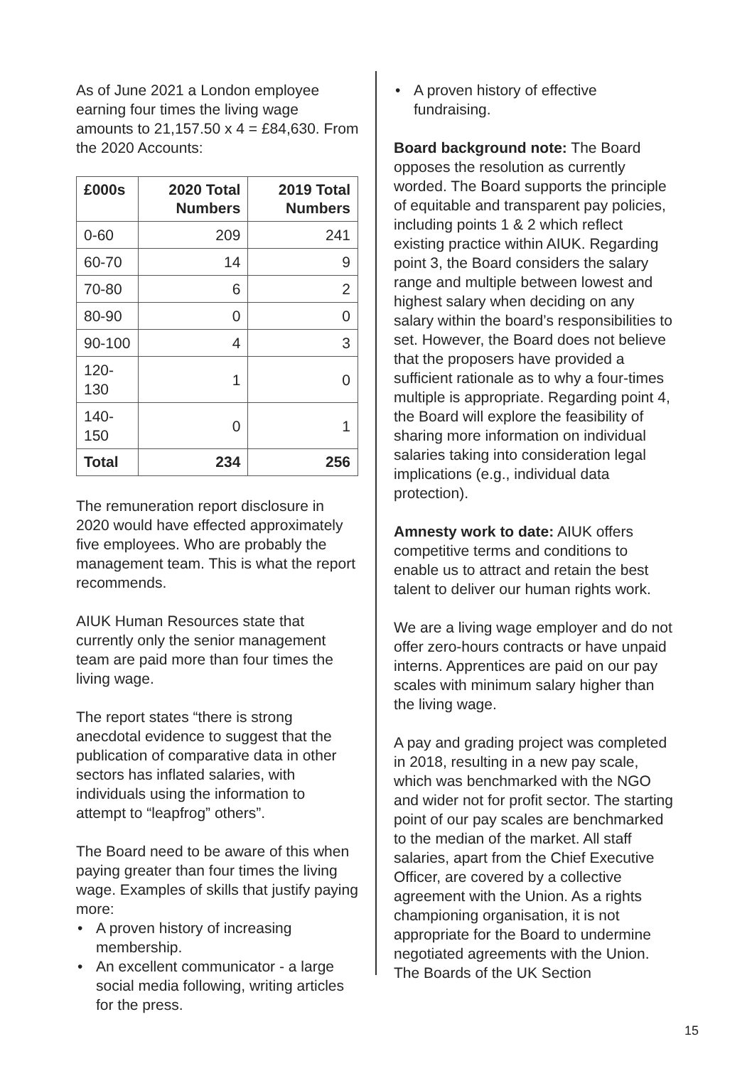As of June 2021 a London employee earning four times the living wage amounts to 21,157.50 x 4 = £84,630. From the 2020 Accounts:
| £000s | 2020 Total Numbers | 2019 Total Numbers |
| --- | --- | --- |
| 0-60 | 209 | 241 |
| 60-70 | 14 | 9 |
| 70-80 | 6 | 2 |
| 80-90 | 0 | 0 |
| 90-100 | 4 | 3 |
| 120-130 | 1 | 0 |
| 140-150 | 0 | 1 |
| Total | 234 | 256 |
The remuneration report disclosure in 2020 would have effected approximately five employees. Who are probably the management team. This is what the report recommends.
AIUK Human Resources state that currently only the senior management team are paid more than four times the living wage.
The report states “there is strong anecdotal evidence to suggest that the publication of comparative data in other sectors has inflated salaries, with individuals using the information to attempt to “leapfrog” others”.
The Board need to be aware of this when paying greater than four times the living wage. Examples of skills that justify paying more:
• A proven history of increasing membership.
• An excellent communicator - a large social media following, writing articles for the press.
• A proven history of effective fundraising.
Board background note: The Board opposes the resolution as currently worded. The Board supports the principle of equitable and transparent pay policies, including points 1 & 2 which reflect existing practice within AIUK. Regarding point 3, the Board considers the salary range and multiple between lowest and highest salary when deciding on any salary within the board’s responsibilities to set. However, the Board does not believe that the proposers have provided a sufficient rationale as to why a four-times multiple is appropriate. Regarding point 4, the Board will explore the feasibility of sharing more information on individual salaries taking into consideration legal implications (e.g., individual data protection).
Amnesty work to date: AIUK offers competitive terms and conditions to enable us to attract and retain the best talent to deliver our human rights work.
We are a living wage employer and do not offer zero-hours contracts or have unpaid interns. Apprentices are paid on our pay scales with minimum salary higher than the living wage.
A pay and grading project was completed in 2018, resulting in a new pay scale, which was benchmarked with the NGO and wider not for profit sector. The starting point of our pay scales are benchmarked to the median of the market. All staff salaries, apart from the Chief Executive Officer, are covered by a collective agreement with the Union. As a rights championing organisation, it is not appropriate for the Board to undermine negotiated agreements with the Union. The Boards of the UK Section
15